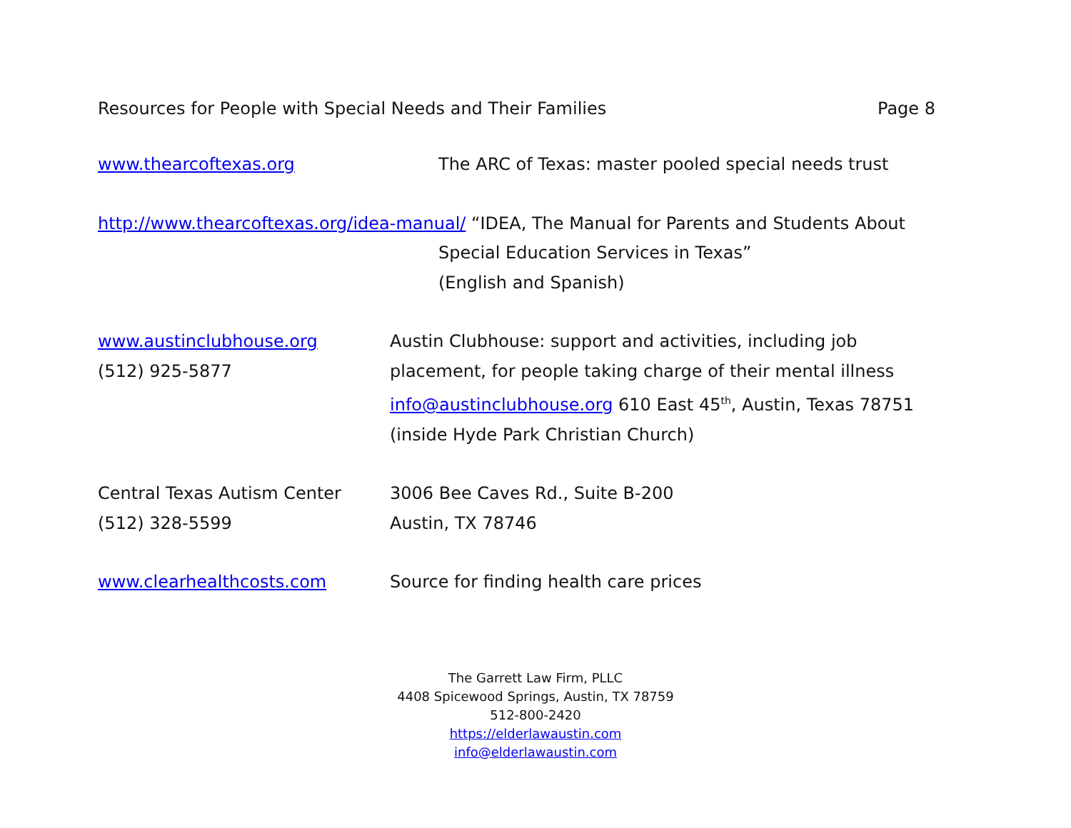Resources for People with Special Needs and Their Families Page 8
www.thearcoftexas.org The ARC of Texas: master pooled special needs trust
http://www.thearcoftexas.org/idea-manual/ “IDEA, The Manual for Parents and Students About
Special Education Services in Texas”
(English and Spanish)
www.austinclubhouse.org
(512) 925-5877
Austin Clubhouse: support and activities, including job placement, for people taking charge of their mental illness info@austinclubhouse.org 610 East 45<sup>th</sup>, Austin, Texas 78751 (inside Hyde Park Christian Church)
Central Texas Autism Center
(512) 328-5599
3006 Bee Caves Rd., Suite B-200
Austin, TX 78746
www.clearhealthcosts.com Source for finding health care prices
The Garrett Law Firm, PLLC
4408 Spicewood Springs, Austin, TX 78759
512-800-2420
https://elderlawaustin.com
info@elderlawaustin.com